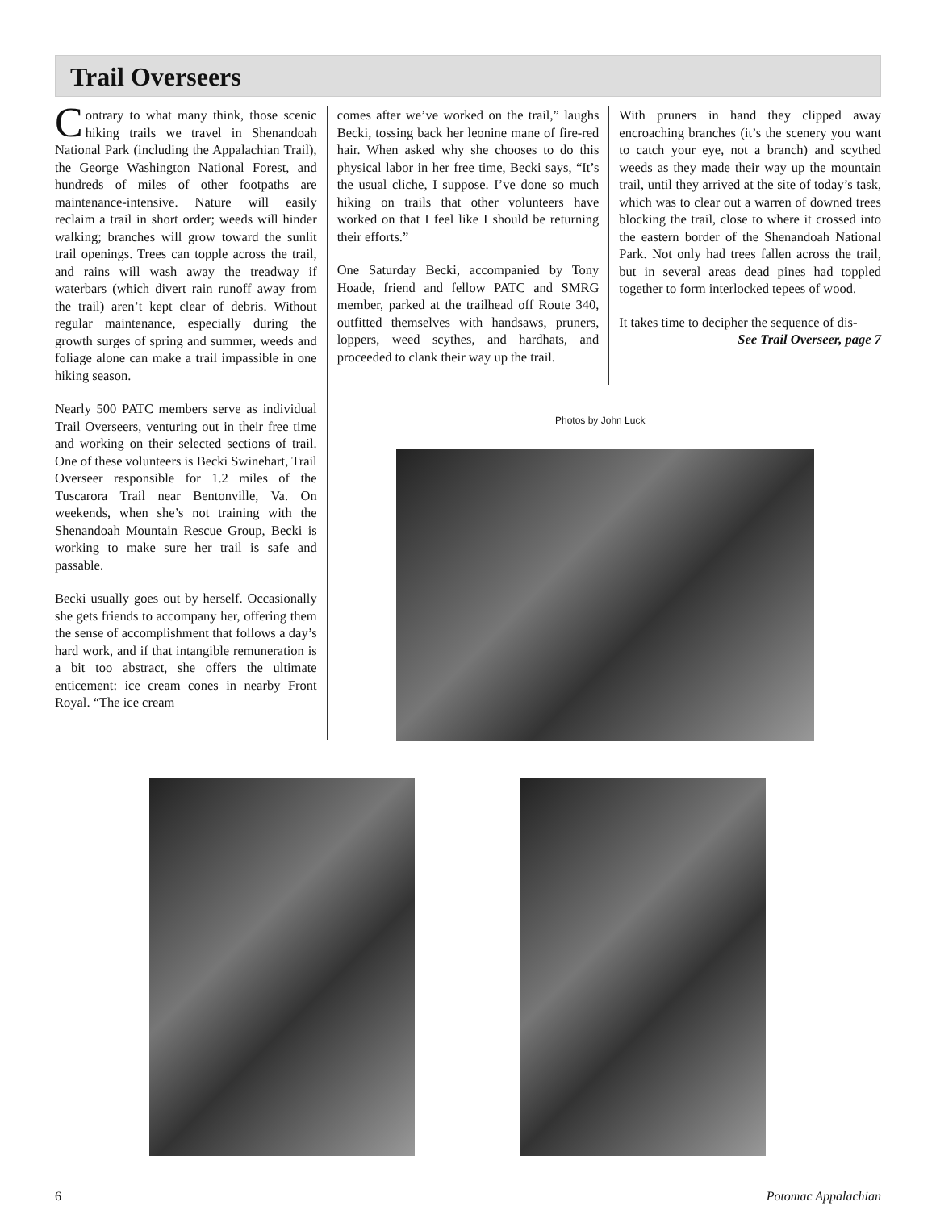Trail Overseers
Contrary to what many think, those scenic hiking trails we travel in Shenandoah National Park (including the Appalachian Trail), the George Washington National Forest, and hundreds of miles of other footpaths are maintenance-intensive. Nature will easily reclaim a trail in short order; weeds will hinder walking; branches will grow toward the sunlit trail openings. Trees can topple across the trail, and rains will wash away the treadway if waterbars (which divert rain runoff away from the trail) aren’t kept clear of debris. Without regular maintenance, especially during the growth surges of spring and summer, weeds and foliage alone can make a trail impassible in one hiking season.
Nearly 500 PATC members serve as individual Trail Overseers, venturing out in their free time and working on their selected sections of trail. One of these volunteers is Becki Swinehart, Trail Overseer responsible for 1.2 miles of the Tuscarora Trail near Bentonville, Va. On weekends, when she’s not training with the Shenandoah Mountain Rescue Group, Becki is working to make sure her trail is safe and passable.
Becki usually goes out by herself. Occasionally she gets friends to accompany her, offering them the sense of accomplishment that follows a day’s hard work, and if that intangible remuneration is a bit too abstract, she offers the ultimate enticement: ice cream cones in nearby Front Royal. “The ice cream
comes after we’ve worked on the trail,” laughs Becki, tossing back her leonine mane of fire-red hair. When asked why she chooses to do this physical labor in her free time, Becki says, “It’s the usual cliche, I suppose. I’ve done so much hiking on trails that other volunteers have worked on that I feel like I should be returning their efforts.”
One Saturday Becki, accompanied by Tony Hoade, friend and fellow PATC and SMRG member, parked at the trailhead off Route 340, outfitted themselves with handsaws, pruners, loppers, weed scythes, and hardhats, and proceeded to clank their way up the trail.
With pruners in hand they clipped away encroaching branches (it’s the scenery you want to catch your eye, not a branch) and scythed weeds as they made their way up the mountain trail, until they arrived at the site of today’s task, which was to clear out a warren of downed trees blocking the trail, close to where it crossed into the eastern border of the Shenandoah National Park. Not only had trees fallen across the trail, but in several areas dead pines had toppled together to form interlocked tepees of wood.
It takes time to decipher the sequence of dis-
See Trail Overseer, page 7
Photos by John Luck
6 Potomac Appalachian